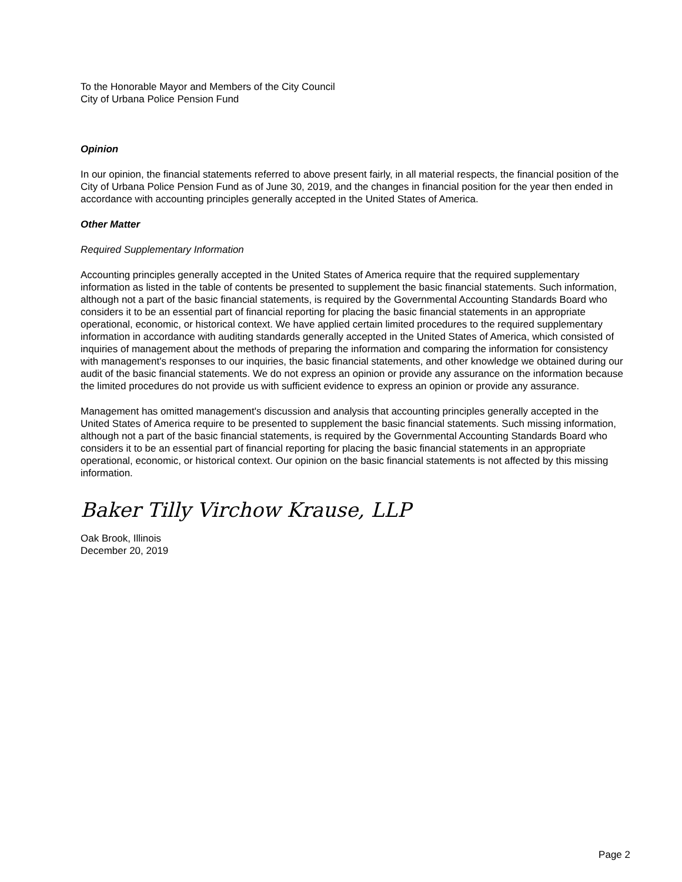To the Honorable Mayor and Members of the City Council
City of Urbana Police Pension Fund
Opinion
In our opinion, the financial statements referred to above present fairly, in all material respects, the financial position of the City of Urbana Police Pension Fund as of June 30, 2019, and the changes in financial position for the year then ended in accordance with accounting principles generally accepted in the United States of America.
Other Matter
Required Supplementary Information
Accounting principles generally accepted in the United States of America require that the required supplementary information as listed in the table of contents be presented to supplement the basic financial statements. Such information, although not a part of the basic financial statements, is required by the Governmental Accounting Standards Board who considers it to be an essential part of financial reporting for placing the basic financial statements in an appropriate operational, economic, or historical context. We have applied certain limited procedures to the required supplementary information in accordance with auditing standards generally accepted in the United States of America, which consisted of inquiries of management about the methods of preparing the information and comparing the information for consistency with management's responses to our inquiries, the basic financial statements, and other knowledge we obtained during our audit of the basic financial statements. We do not express an opinion or provide any assurance on the information because the limited procedures do not provide us with sufficient evidence to express an opinion or provide any assurance.
Management has omitted management's discussion and analysis that accounting principles generally accepted in the United States of America require to be presented to supplement the basic financial statements. Such missing information, although not a part of the basic financial statements, is required by the Governmental Accounting Standards Board who considers it to be an essential part of financial reporting for placing the basic financial statements in an appropriate operational, economic, or historical context. Our opinion on the basic financial statements is not affected by this missing information.
Baker Tilly Virchow Krause, LLP
Oak Brook, Illinois
December 20, 2019
Page 2